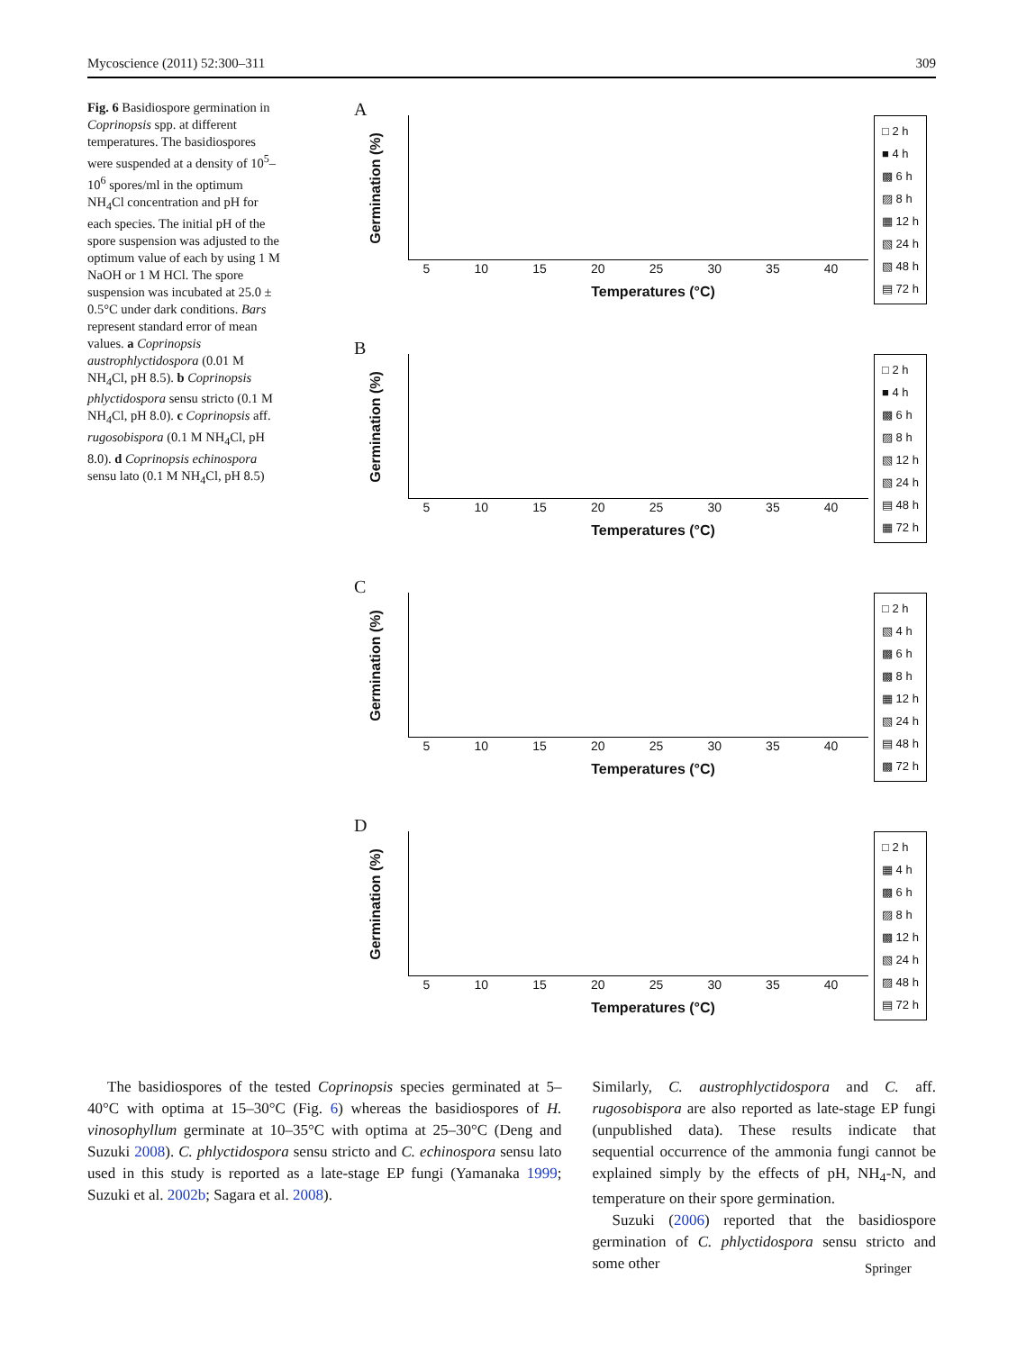Mycoscience (2011) 52:300–311 309
Fig. 6 Basidiospore germination in Coprinopsis spp. at different temperatures. The basidiospores were suspended at a density of 10<sup>5</sup>–10<sup>6</sup> spores/ml in the optimum NH<sub>4</sub>Cl concentration and pH for each species. The initial pH of the spore suspension was adjusted to the optimum value of each by using 1 M NaOH or 1 M HCl. The spore suspension was incubated at 25.0 ± 0.5°C under dark conditions. Bars represent standard error of mean values. a Coprinopsis austrophlyctidospora (0.01 M NH<sub>4</sub>Cl, pH 8.5). b Coprinopsis phlyctidospora sensu stricto (0.1 M NH<sub>4</sub>Cl, pH 8.0). c Coprinopsis aff. rugosobispora (0.1 M NH<sub>4</sub>Cl, pH 8.0). d Coprinopsis echinospora sensu lato (0.1 M NH<sub>4</sub>Cl, pH 8.5)
A
Germination (%)
5 10 15 20 25 30 35 40
Temperatures (°C)
□ 2 h
■ 4 h
▩ 6 h
▨ 8 h
▦ 12 h
▧ 24 h
▧ 48 h
▤ 72 h
B
Germination (%)
5 10 15 20 25 30 35 40
Temperatures (°C)
□ 2 h
■ 4 h
▩ 6 h
▨ 8 h
▧ 12 h
▧ 24 h
▤ 48 h
▦ 72 h
C
Germination (%)
5 10 15 20 25 30 35 40
Temperatures (°C)
□ 2 h
▧ 4 h
▩ 6 h
▩ 8 h
▦ 12 h
▧ 24 h
▤ 48 h
▩ 72 h
D
Germination (%)
5 10 15 20 25 30 35 40
Temperatures (°C)
□ 2 h
▦ 4 h
▩ 6 h
▨ 8 h
▩ 12 h
▧ 24 h
▨ 48 h
▤ 72 h
The basidiospores of the tested Coprinopsis species germinated at 5–40°C with optima at 15–30°C (Fig. 6) whereas the basidiospores of H. vinosophyllum germinate at 10–35°C with optima at 25–30°C (Deng and Suzuki 2008). C. phlyctidospora sensu stricto and C. echinospora sensu lato used in this study is reported as a late-stage EP fungi (Yamanaka 1999; Suzuki et al. 2002b; Sagara et al. 2008).
Similarly, C. austrophlyctidospora and C. aff. rugosobispora are also reported as late-stage EP fungi (unpublished data). These results indicate that sequential occurrence of the ammonia fungi cannot be explained simply by the effects of pH, NH<sub>4</sub>-N, and temperature on their spore germination.
Suzuki (2006) reported that the basidiospore germination of C. phlyctidospora sensu stricto and some other
Springer